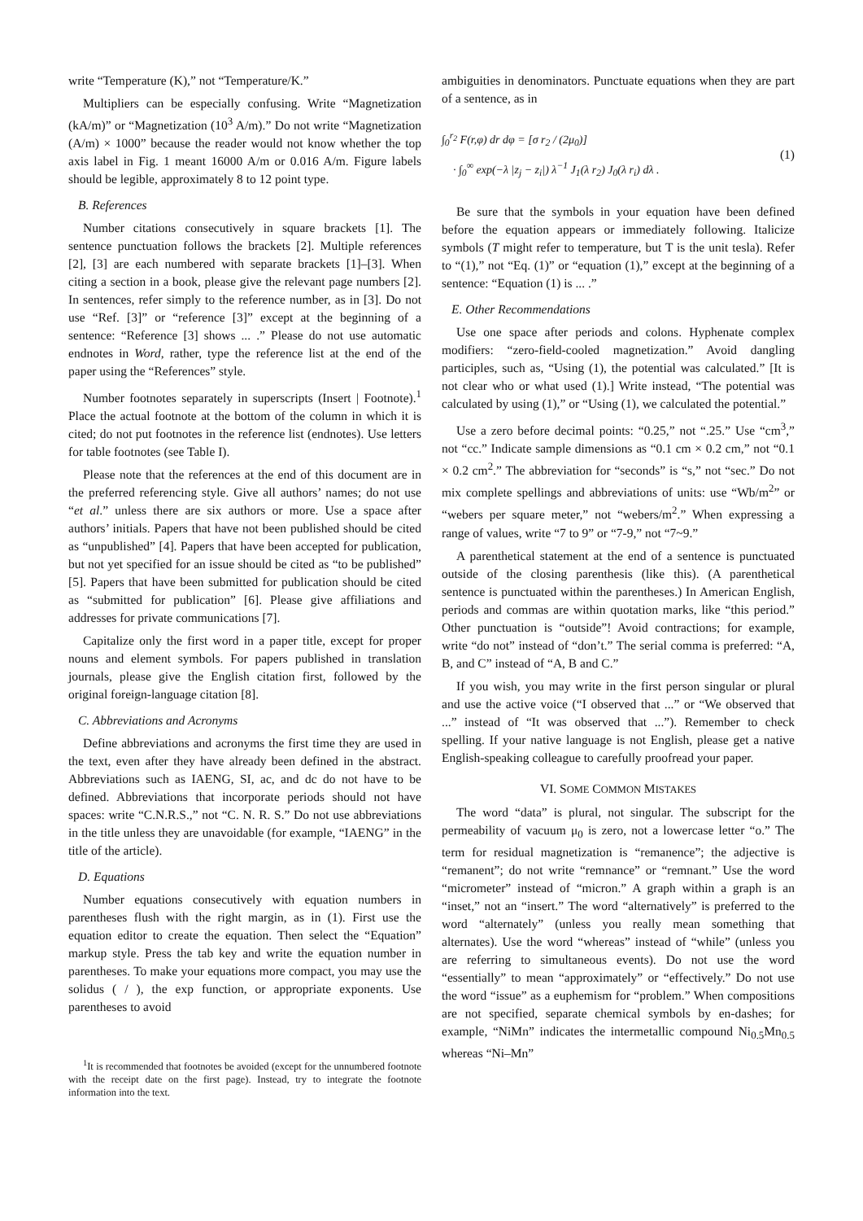write “Temperature (K),” not “Temperature/K.”
Multipliers can be especially confusing. Write “Magnetization (kA/m)” or “Magnetization (10<sup>3</sup> A/m).” Do not write “Magnetization (A/m) × 1000” because the reader would not know whether the top axis label in Fig. 1 meant 16000 A/m or 0.016 A/m. Figure labels should be legible, approximately 8 to 12 point type.
B. References
Number citations consecutively in square brackets [1]. The sentence punctuation follows the brackets [2]. Multiple references [2], [3] are each numbered with separate brackets [1]–[3]. When citing a section in a book, please give the relevant page numbers [2]. In sentences, refer simply to the reference number, as in [3]. Do not use “Ref. [3]” or “reference [3]” except at the beginning of a sentence: “Reference [3] shows ... .” Please do not use automatic endnotes in Word, rather, type the reference list at the end of the paper using the “References” style.
Number footnotes separately in superscripts (Insert | Footnote).<sup>1</sup> Place the actual footnote at the bottom of the column in which it is cited; do not put footnotes in the reference list (endnotes). Use letters for table footnotes (see Table I).
Please note that the references at the end of this document are in the preferred referencing style. Give all authors’ names; do not use “et al.” unless there are six authors or more. Use a space after authors’ initials. Papers that have not been published should be cited as “unpublished” [4]. Papers that have been accepted for publication, but not yet specified for an issue should be cited as “to be published” [5]. Papers that have been submitted for publication should be cited as “submitted for publication” [6]. Please give affiliations and addresses for private communications [7].
Capitalize only the first word in a paper title, except for proper nouns and element symbols. For papers published in translation journals, please give the English citation first, followed by the original foreign-language citation [8].
C. Abbreviations and Acronyms
Define abbreviations and acronyms the first time they are used in the text, even after they have already been defined in the abstract. Abbreviations such as IAENG, SI, ac, and dc do not have to be defined. Abbreviations that incorporate periods should not have spaces: write “C.N.R.S.,” not “C. N. R. S.” Do not use abbreviations in the title unless they are unavoidable (for example, “IAENG” in the title of the article).
D. Equations
Number equations consecutively with equation numbers in parentheses flush with the right margin, as in (1). First use the equation editor to create the equation. Then select the “Equation” markup style. Press the tab key and write the equation number in parentheses. To make your equations more compact, you may use the solidus ( / ), the exp function, or appropriate exponents. Use parentheses to avoid
<sup>1</sup> It is recommended that footnotes be avoided (except for the unnumbered footnote with the receipt date on the first page). Instead, try to integrate the footnote information into the text.
ambiguities in denominators. Punctuate equations when they are part of a sentence, as in
∫<sub>0</sub><sup>r<sub>2</sub></sup> F(r,φ) dr dφ = [σ r<sub>2</sub> / (2μ<sub>0</sub>)]
· ∫<sub>0</sub><sup>∞</sup> exp(−λ |z<sub>j</sub> − z<sub>i</sub>|) λ<sup>−1</sup> J<sub>1</sub>(λ r<sub>2</sub>) J<sub>0</sub>(λ r<sub>i</sub>) dλ .
(1)
Be sure that the symbols in your equation have been defined before the equation appears or immediately following. Italicize symbols (T might refer to temperature, but T is the unit tesla). Refer to “(1),” not “Eq. (1)” or “equation (1),” except at the beginning of a sentence: “Equation (1) is ... .”
E. Other Recommendations
Use one space after periods and colons. Hyphenate complex modifiers: “zero-field-cooled magnetization.” Avoid dangling participles, such as, “Using (1), the potential was calculated.” [It is not clear who or what used (1).] Write instead, “The potential was calculated by using (1),” or “Using (1), we calculated the potential.”
Use a zero before decimal points: “0.25,” not “.25.” Use “cm<sup>3</sup>,” not “cc.” Indicate sample dimensions as “0.1 cm × 0.2 cm,” not “0.1 × 0.2 cm<sup>2</sup>.” The abbreviation for “seconds” is “s,” not “sec.” Do not mix complete spellings and abbreviations of units: use “Wb/m<sup>2</sup>” or “webers per square meter,” not “webers/m<sup>2</sup>.” When expressing a range of values, write “7 to 9” or “7-9,” not “7~9.”
A parenthetical statement at the end of a sentence is punctuated outside of the closing parenthesis (like this). (A parenthetical sentence is punctuated within the parentheses.) In American English, periods and commas are within quotation marks, like “this period.” Other punctuation is “outside”! Avoid contractions; for example, write “do not” instead of “don’t.” The serial comma is preferred: “A, B, and C” instead of “A, B and C.”
If you wish, you may write in the first person singular or plural and use the active voice (“I observed that ...” or “We observed that ...” instead of “It was observed that ...”). Remember to check spelling. If your native language is not English, please get a native English-speaking colleague to carefully proofread your paper.
VI. SOME COMMON MISTAKES
The word “data” is plural, not singular. The subscript for the permeability of vacuum μ<sub>0</sub> is zero, not a lowercase letter “o.” The term for residual magnetization is “remanence”; the adjective is “remanent”; do not write “remnance” or “remnant.” Use the word “micrometer” instead of “micron.” A graph within a graph is an “inset,” not an “insert.” The word “alternatively” is preferred to the word “alternately” (unless you really mean something that alternates). Use the word “whereas” instead of “while” (unless you are referring to simultaneous events). Do not use the word “essentially” to mean “approximately” or “effectively.” Do not use the word “issue” as a euphemism for “problem.” When compositions are not specified, separate chemical symbols by en-dashes; for example, “NiMn” indicates the intermetallic compound Ni<sub>0.5</sub>Mn<sub>0.5</sub> whereas “Ni–Mn”